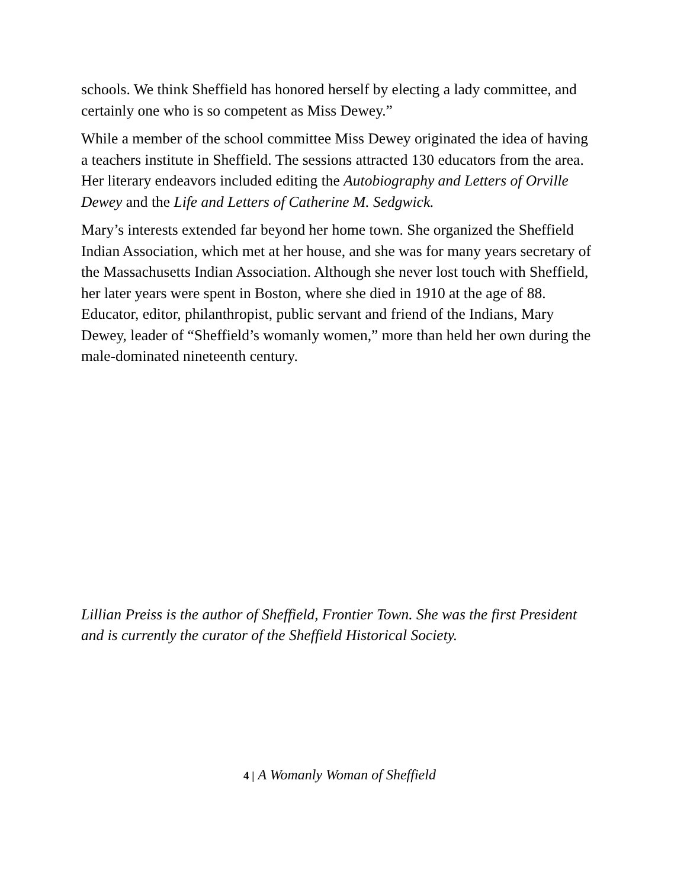schools. We think Sheffield has honored herself by electing a lady committee, and certainly one who is so competent as Miss Dewey.”
While a member of the school committee Miss Dewey originated the idea of having a teachers institute in Sheffield. The sessions attracted 130 educators from the area. Her literary endeavors included editing the Autobiography and Letters of Orville Dewey and the Life and Letters of Catherine M. Sedgwick.
Mary’s interests extended far beyond her home town. She organized the Sheffield Indian Association, which met at her house, and she was for many years secretary of the Massachusetts Indian Association. Although she never lost touch with Sheffield, her later years were spent in Boston, where she died in 1910 at the age of 88. Educator, editor, philanthropist, public servant and friend of the Indians, Mary Dewey, leader of “Sheffield’s womanly women,” more than held her own during the male-dominated nineteenth century.
Lillian Preiss is the author of Sheffield, Frontier Town. She was the first President and is currently the curator of the Sheffield Historical Society.
4 | A Womanly Woman of Sheffield